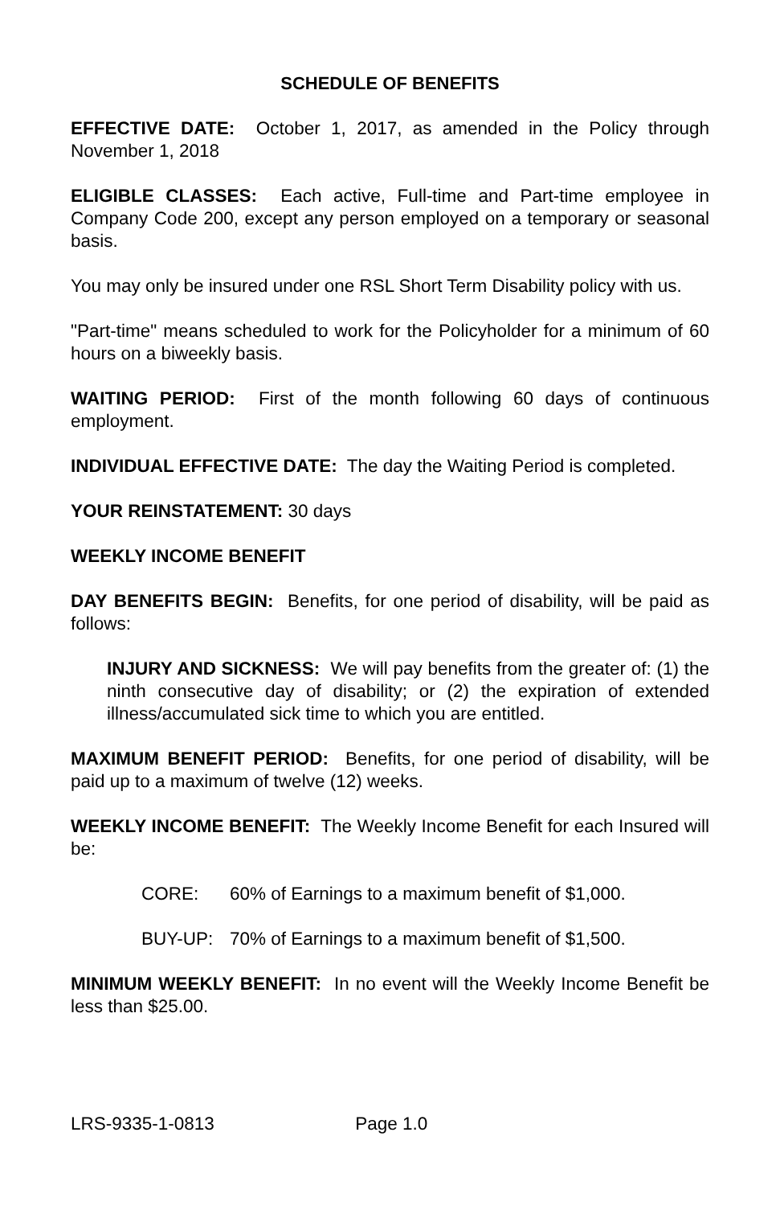SCHEDULE OF BENEFITS
EFFECTIVE DATE: October 1, 2017, as amended in the Policy through November 1, 2018
ELIGIBLE CLASSES: Each active, Full-time and Part-time employee in Company Code 200, except any person employed on a temporary or seasonal basis.
You may only be insured under one RSL Short Term Disability policy with us.
"Part-time" means scheduled to work for the Policyholder for a minimum of 60 hours on a biweekly basis.
WAITING PERIOD: First of the month following 60 days of continuous employment.
INDIVIDUAL EFFECTIVE DATE: The day the Waiting Period is completed.
YOUR REINSTATEMENT: 30 days
WEEKLY INCOME BENEFIT
DAY BENEFITS BEGIN: Benefits, for one period of disability, will be paid as follows:
INJURY AND SICKNESS: We will pay benefits from the greater of: (1) the ninth consecutive day of disability; or (2) the expiration of extended illness/accumulated sick time to which you are entitled.
MAXIMUM BENEFIT PERIOD: Benefits, for one period of disability, will be paid up to a maximum of twelve (12) weeks.
WEEKLY INCOME BENEFIT: The Weekly Income Benefit for each Insured will be:
CORE: 60% of Earnings to a maximum benefit of $1,000.
BUY-UP: 70% of Earnings to a maximum benefit of $1,500.
MINIMUM WEEKLY BENEFIT: In no event will the Weekly Income Benefit be less than $25.00.
LRS-9335-1-0813 Page 1.0